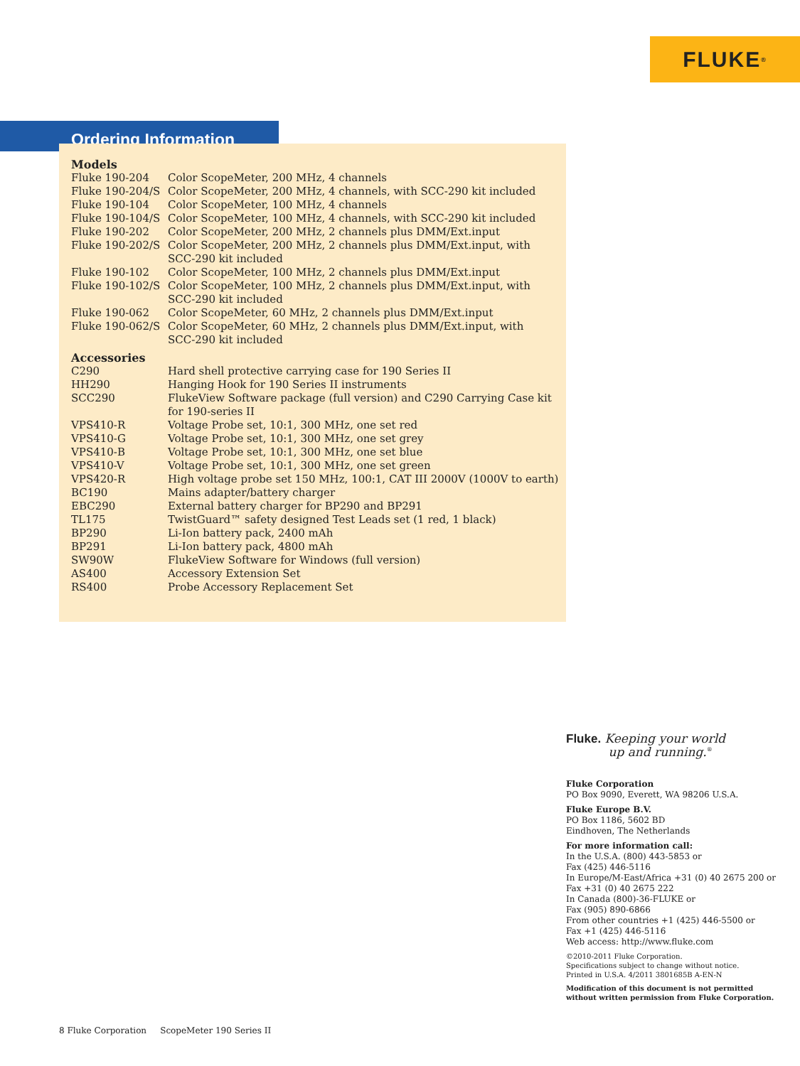FLUKE ®
Ordering Information
Models
| Fluke 190-204 | Color ScopeMeter, 200 MHz, 4 channels |
| Fluke 190-204/S | Color ScopeMeter, 200 MHz, 4 channels, with SCC-290 kit included |
| Fluke 190-104 | Color ScopeMeter, 100 MHz, 4 channels |
| Fluke 190-104/S | Color ScopeMeter, 100 MHz, 4 channels, with SCC-290 kit included |
| Fluke 190-202 | Color ScopeMeter, 200 MHz, 2 channels plus DMM/Ext.input |
| Fluke 190-202/S | Color ScopeMeter, 200 MHz, 2 channels plus DMM/Ext.input, with SCC-290 kit included |
| Fluke 190-102 | Color ScopeMeter, 100 MHz, 2 channels plus DMM/Ext.input |
| Fluke 190-102/S | Color ScopeMeter, 100 MHz, 2 channels plus DMM/Ext.input, with SCC-290 kit included |
| Fluke 190-062 | Color ScopeMeter, 60 MHz, 2 channels plus DMM/Ext.input |
| Fluke 190-062/S | Color ScopeMeter, 60 MHz, 2 channels plus DMM/Ext.input, with SCC-290 kit included |
Accessories
| C290 | Hard shell protective carrying case for 190 Series II |
| HH290 | Hanging Hook for 190 Series II instruments |
| SCC290 | FlukeView Software package (full version) and C290 Carrying Case kit for 190-series II |
| VPS410-R | Voltage Probe set, 10:1, 300 MHz, one set red |
| VPS410-G | Voltage Probe set, 10:1, 300 MHz, one set grey |
| VPS410-B | Voltage Probe set, 10:1, 300 MHz, one set blue |
| VPS410-V | Voltage Probe set, 10:1, 300 MHz, one set green |
| VPS420-R | High voltage probe set 150 MHz, 100:1, CAT III 2000V (1000V to earth) |
| BC190 | Mains adapter/battery charger |
| EBC290 | External battery charger for BP290 and BP291 |
| TL175 | TwistGuard™ safety designed Test Leads set (1 red, 1 black) |
| BP290 | Li-Ion battery pack, 2400 mAh |
| BP291 | Li-Ion battery pack, 4800 mAh |
| SW90W | FlukeView Software for Windows (full version) |
| AS400 | Accessory Extension Set |
| RS400 | Probe Accessory Replacement Set |
Fluke. Keeping your world
up and running.<sup>®</sup>
Fluke Corporation
PO Box 9090, Everett, WA 98206 U.S.A.
Fluke Europe B.V.
PO Box 1186, 5602 BD
Eindhoven, The Netherlands
For more information call:
In the U.S.A. (800) 443-5853 or
Fax (425) 446-5116
In Europe/M-East/Africa +31 (0) 40 2675 200 or
Fax +31 (0) 40 2675 222
In Canada (800)-36-FLUKE or
Fax (905) 890-6866
From other countries +1 (425) 446-5500 or
Fax +1 (425) 446-5116
Web access: http://www.fluke.com
©2010-2011 Fluke Corporation.
Specifications subject to change without notice.
Printed in U.S.A. 4/2011 3801685B A-EN-N
Modification of this document is not permitted
without written permission from Fluke Corporation.
8 Fluke Corporation ScopeMeter 190 Series II